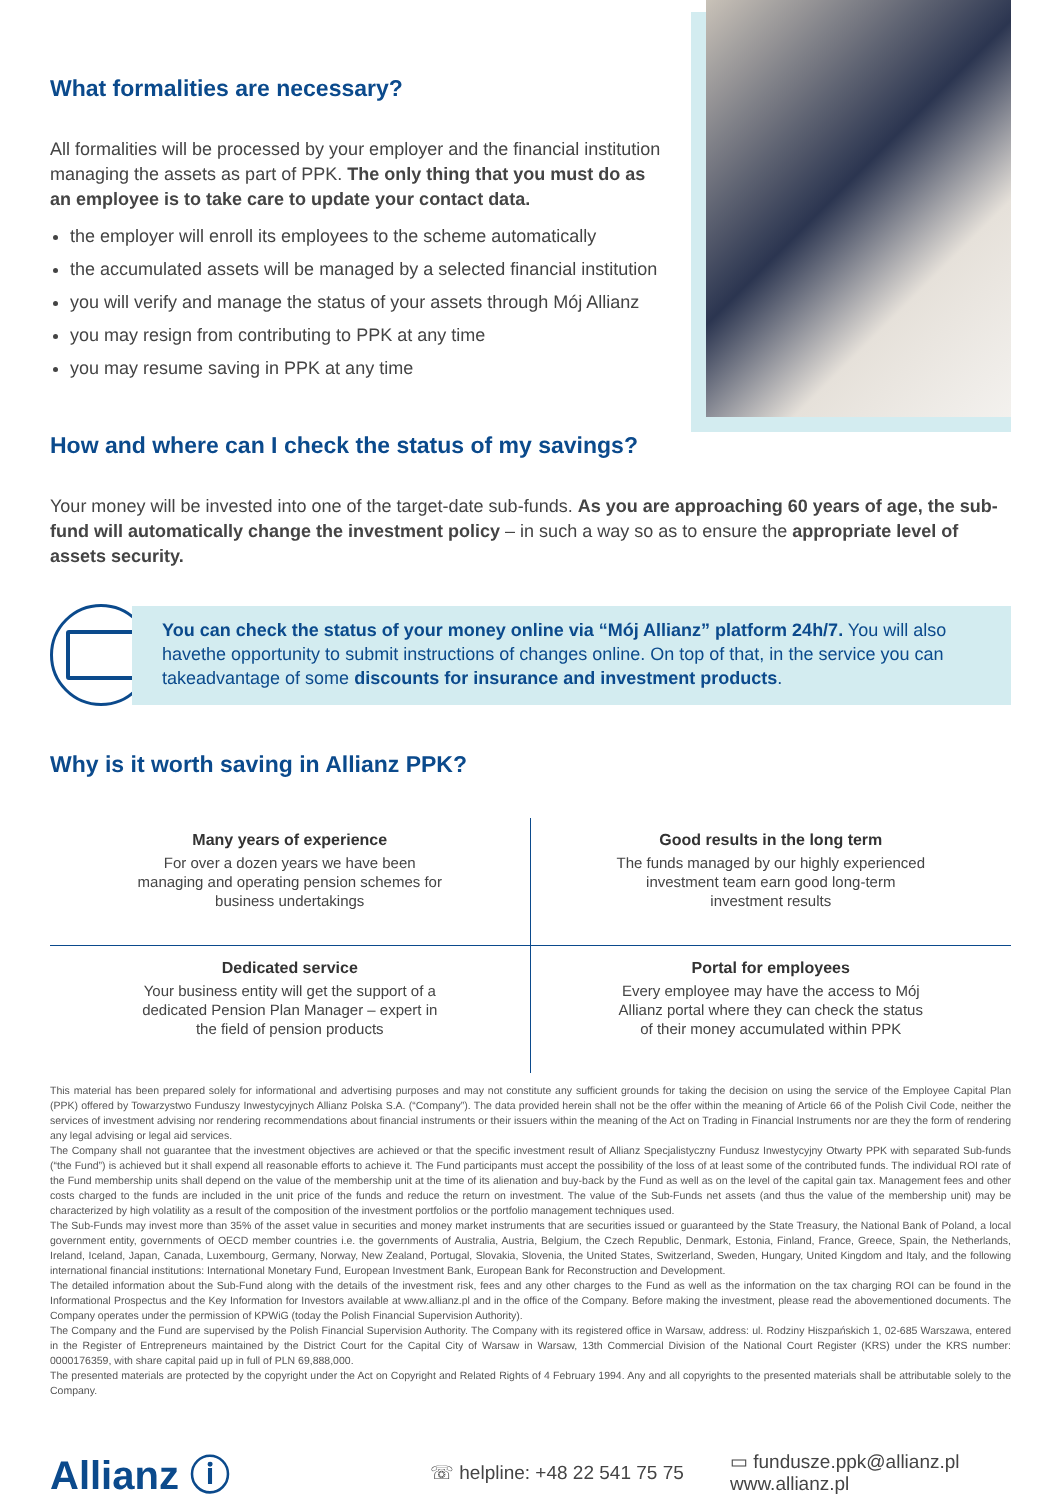What formalities are necessary?
All formalities will be processed by your employer and the financial institution managing the assets as part of PPK. The only thing that you must do as an employee is to take care to update your contact data.
the employer will enroll its employees to the scheme automatically
the accumulated assets will be managed by a selected financial institution
you will verify and manage the status of your assets through Mój Allianz
you may resign from contributing to PPK at any time
you may resume saving in PPK at any time
How and where can I check the status of my savings?
Your money will be invested into one of the target-date sub-funds. As you are approaching 60 years of age, the sub-fund will automatically change the investment policy – in such a way so as to ensure the appropriate level of assets security.
You can check the status of your money online via “Mój Allianz” platform 24h/7. You will also havethe opportunity to submit instructions of changes online. On top of that, in the service you can takeadvantage of some discounts for insurance and investment products.
Why is it worth saving in Allianz PPK?
Many years of experience
For over a dozen years we have been managing and operating pension schemes for business undertakings
Good results in the long term
The funds managed by our highly experienced investment team earn good long-term investment results
Dedicated service
Your business entity will get the support of a dedicated Pension Plan Manager – expert in the field of pension products
Portal for employees
Every employee may have the access to Mój Allianz portal where they can check the status of their money accumulated within PPK
This material has been prepared solely for informational and advertising purposes and may not constitute any sufficient grounds for taking the decision on using the service of the Employee Capital Plan (PPK) offered by Towarzystwo Funduszy Inwestycyjnych Allianz Polska S.A. (“Company”). The data provided herein shall not be the offer within the meaning of Article 66 of the Polish Civil Code, neither the services of investment advising nor rendering recommendations about financial instruments or their issuers within the meaning of the Act on Trading in Financial Instruments nor are they the form of rendering any legal advising or legal aid services.
The Company shall not guarantee that the investment objectives are achieved or that the specific investment result of Allianz Specjalistyczny Fundusz Inwestycyjny Otwarty PPK with separated Sub-funds (“the Fund”) is achieved but it shall expend all reasonable efforts to achieve it. The Fund participants must accept the possibility of the loss of at least some of the contributed funds. The individual ROI rate of the Fund membership units shall depend on the value of the membership unit at the time of its alienation and buy-back by the Fund as well as on the level of the capital gain tax. Management fees and other costs charged to the funds are included in the unit price of the funds and reduce the return on investment. The value of the Sub-Funds net assets (and thus the value of the membership unit) may be characterized by high volatility as a result of the composition of the investment portfolios or the portfolio management techniques used.
The Sub-Funds may invest more than 35% of the asset value in securities and money market instruments that are securities issued or guaranteed by the State Treasury, the National Bank of Poland, a local government entity, governments of OECD member countries i.e. the governments of Australia, Austria, Belgium, the Czech Republic, Denmark, Estonia, Finland, France, Greece, Spain, the Netherlands, Ireland, Iceland, Japan, Canada, Luxembourg, Germany, Norway, New Zealand, Portugal, Slovakia, Slovenia, the United States, Switzerland, Sweden, Hungary, United Kingdom and Italy, and the following international financial institutions: International Monetary Fund, European Investment Bank, European Bank for Reconstruction and Development.
The detailed information about the Sub-Fund along with the details of the investment risk, fees and any other charges to the Fund as well as the information on the tax charging ROI can be found in the Informational Prospectus and the Key Information for Investors available at www.allianz.pl and in the office of the Company. Before making the investment, please read the abovementioned documents. The Company operates under the permission of KPWiG (today the Polish Financial Supervision Authority).
The Company and the Fund are supervised by the Polish Financial Supervision Authority. The Company with its registered office in Warsaw, address: ul. Rodziny Hiszpańskich 1, 02-685 Warszawa, entered in the Register of Entrepreneurs maintained by the District Court for the Capital City of Warsaw in Warsaw, 13th Commercial Division of the National Court Register (KRS) under the KRS number: 0000176359, with share capital paid up in full of PLN 69,888,000.
The presented materials are protected by the copyright under the Act on Copyright and Related Rights of 4 February 1994. Any and all copyrights to the presented materials shall be attributable solely to the Company.
Allianz ⓘ
☏ helpline: +48 22 541 75 75
▭ fundusze.ppk@allianz.pl
www.allianz.pl